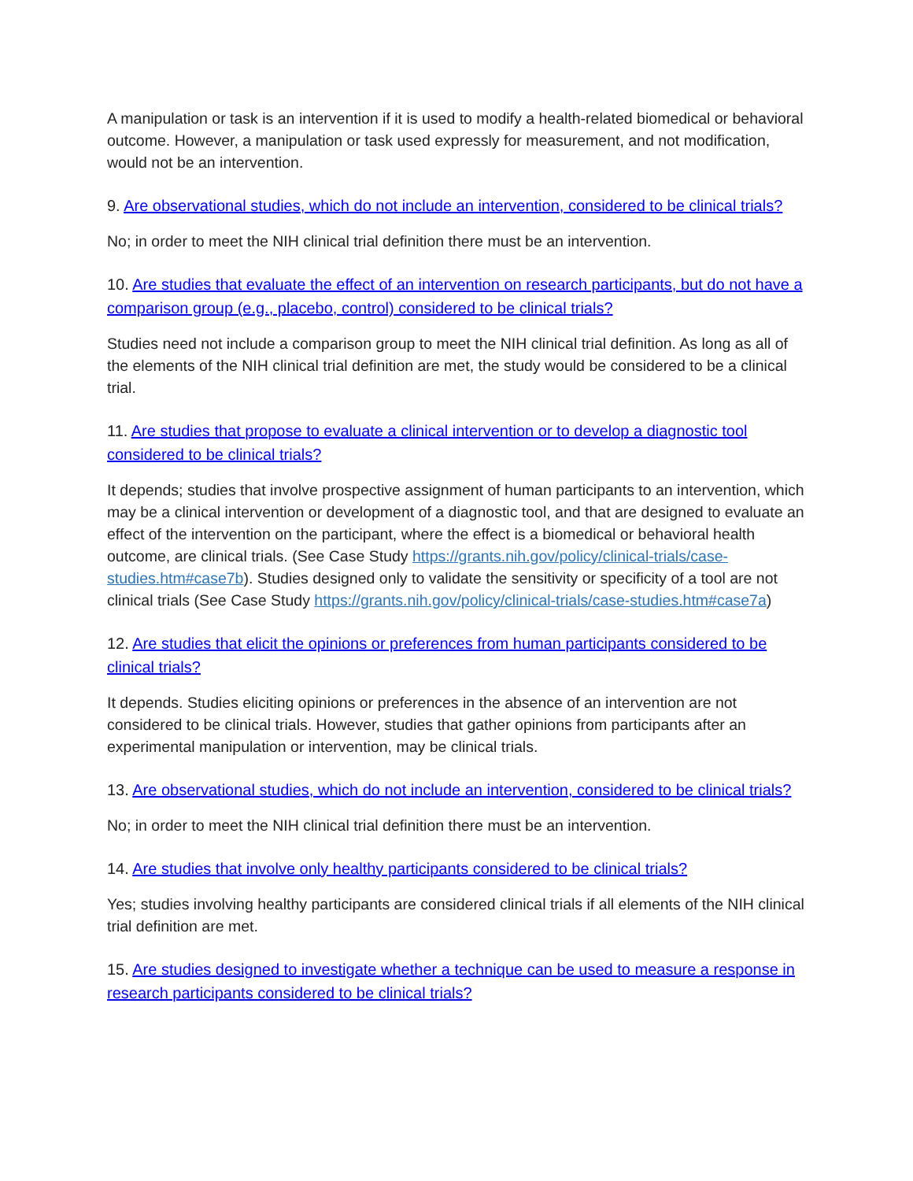A manipulation or task is an intervention if it is used to modify a health-related biomedical or behavioral outcome. However, a manipulation or task used expressly for measurement, and not modification, would not be an intervention.
9. Are observational studies, which do not include an intervention, considered to be clinical trials?
No; in order to meet the NIH clinical trial definition there must be an intervention.
10. Are studies that evaluate the effect of an intervention on research participants, but do not have a comparison group (e.g., placebo, control) considered to be clinical trials?
Studies need not include a comparison group to meet the NIH clinical trial definition. As long as all of the elements of the NIH clinical trial definition are met, the study would be considered to be a clinical trial.
11. Are studies that propose to evaluate a clinical intervention or to develop a diagnostic tool considered to be clinical trials?
It depends; studies that involve prospective assignment of human participants to an intervention, which may be a clinical intervention or development of a diagnostic tool, and that are designed to evaluate an effect of the intervention on the participant, where the effect is a biomedical or behavioral health outcome, are clinical trials. (See Case Study https://grants.nih.gov/policy/clinical-trials/case-studies.htm#case7b). Studies designed only to validate the sensitivity or specificity of a tool are not clinical trials (See Case Study https://grants.nih.gov/policy/clinical-trials/case-studies.htm#case7a)
12. Are studies that elicit the opinions or preferences from human participants considered to be clinical trials?
It depends. Studies eliciting opinions or preferences in the absence of an intervention are not considered to be clinical trials. However, studies that gather opinions from participants after an experimental manipulation or intervention, may be clinical trials.
13. Are observational studies, which do not include an intervention, considered to be clinical trials?
No; in order to meet the NIH clinical trial definition there must be an intervention.
14. Are studies that involve only healthy participants considered to be clinical trials?
Yes; studies involving healthy participants are considered clinical trials if all elements of the NIH clinical trial definition are met.
15. Are studies designed to investigate whether a technique can be used to measure a response in research participants considered to be clinical trials?